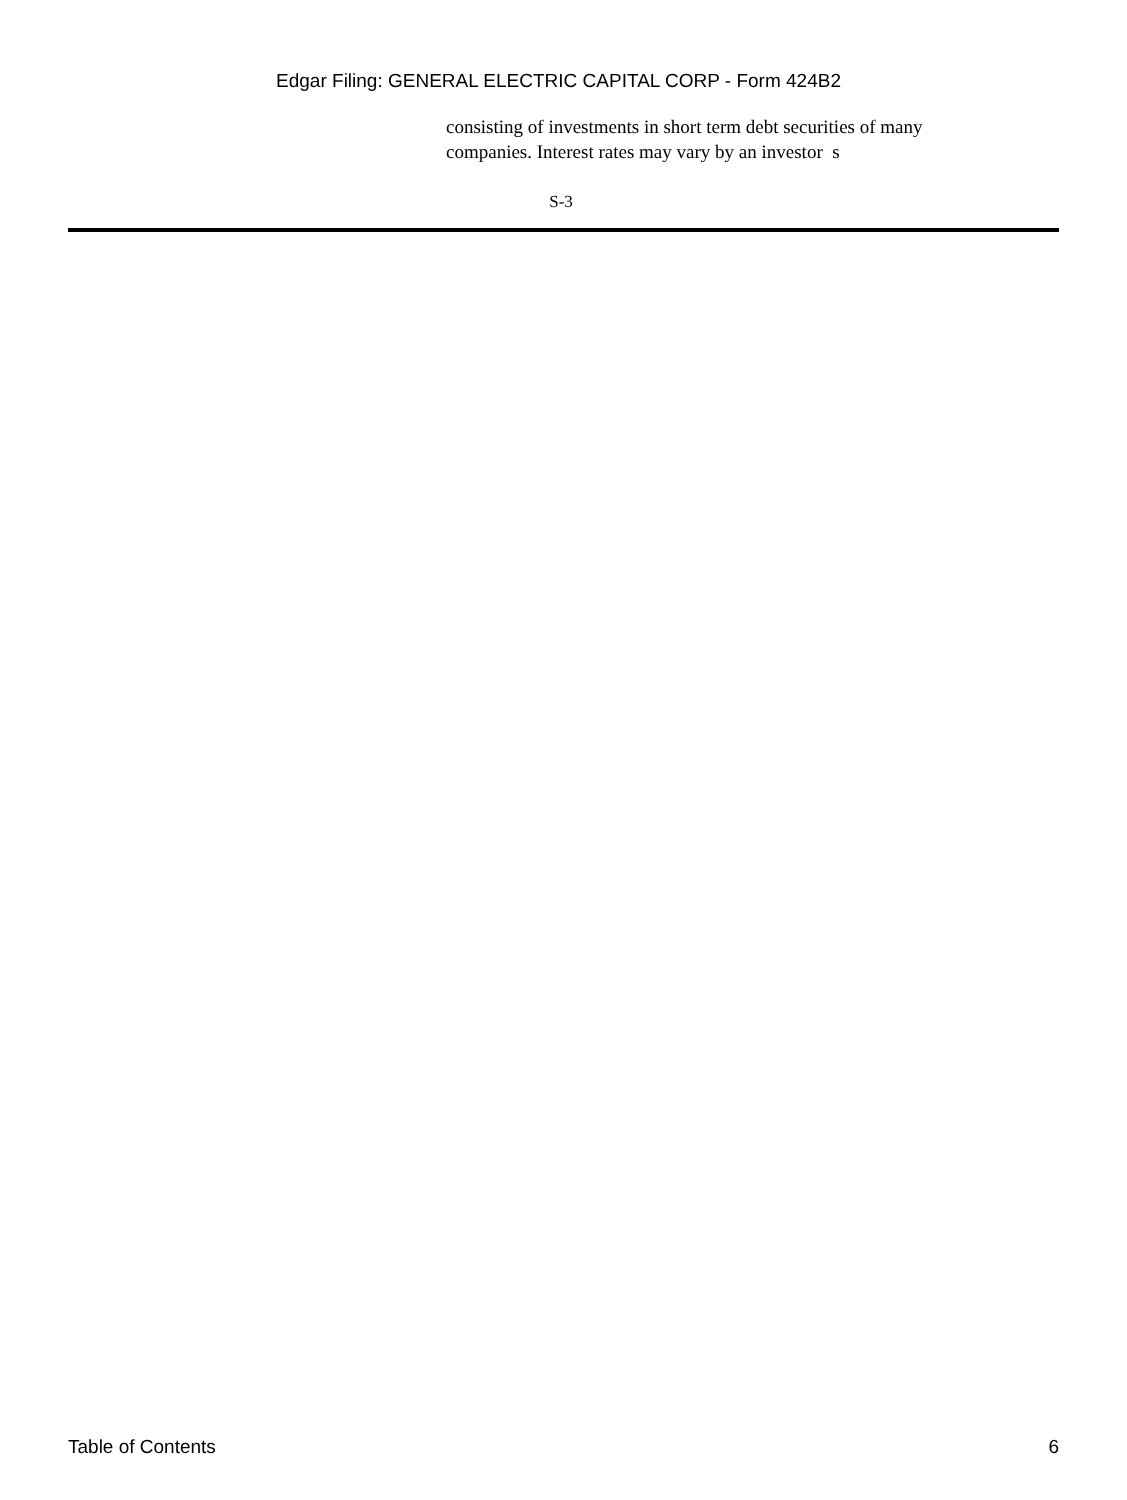Edgar Filing: GENERAL ELECTRIC CAPITAL CORP - Form 424B2
consisting of investments in short term debt securities of many companies. Interest rates may vary by an investor s
S-3
Table of Contents 6